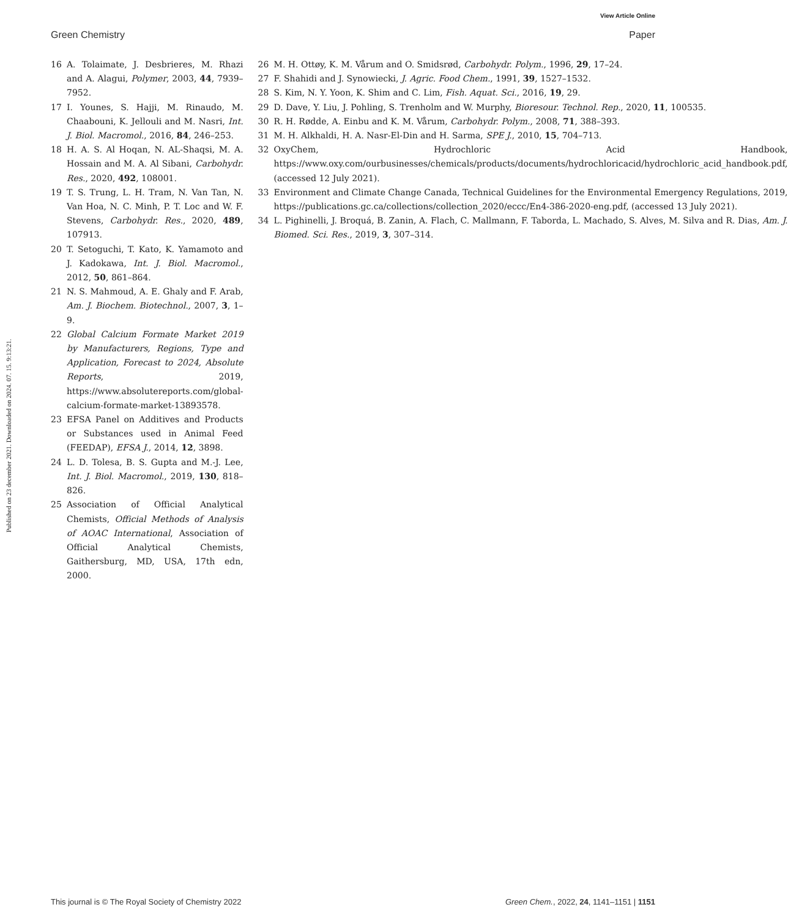View Article Online
Green Chemistry Paper
Published on 23 december 2021. Downloaded on 2024. 07. 15. 9:13:21.
16 A. Tolaimate, J. Desbrieres, M. Rhazi and A. Alagui, Polymer, 2003, 44, 7939–7952.
17 I. Younes, S. Hajji, M. Rinaudo, M. Chaabouni, K. Jellouli and M. Nasri, Int. J. Biol. Macromol., 2016, 84, 246–253.
18 H. A. S. Al Hoqan, N. AL-Shaqsi, M. A. Hossain and M. A. Al Sibani, Carbohydr. Res., 2020, 492, 108001.
19 T. S. Trung, L. H. Tram, N. Van Tan, N. Van Hoa, N. C. Minh, P. T. Loc and W. F. Stevens, Carbohydr. Res., 2020, 489, 107913.
20 T. Setoguchi, T. Kato, K. Yamamoto and J. Kadokawa, Int. J. Biol. Macromol., 2012, 50, 861–864.
21 N. S. Mahmoud, A. E. Ghaly and F. Arab, Am. J. Biochem. Biotechnol., 2007, 3, 1–9.
22 Global Calcium Formate Market 2019 by Manufacturers, Regions, Type and Application, Forecast to 2024, Absolute Reports, 2019, https://www.absolutereports.com/global-calcium-formate-market-13893578.
23 EFSA Panel on Additives and Products or Substances used in Animal Feed (FEEDAP), EFSA J., 2014, 12, 3898.
24 L. D. Tolesa, B. S. Gupta and M.-J. Lee, Int. J. Biol. Macromol., 2019, 130, 818–826.
25 Association of Official Analytical Chemists, Official Methods of Analysis of AOAC International, Association of Official Analytical Chemists, Gaithersburg, MD, USA, 17th edn, 2000.
26 M. H. Ottøy, K. M. Vårum and O. Smidsrød, Carbohydr. Polym., 1996, 29, 17–24.
27 F. Shahidi and J. Synowiecki, J. Agric. Food Chem., 1991, 39, 1527–1532.
28 S. Kim, N. Y. Yoon, K. Shim and C. Lim, Fish. Aquat. Sci., 2016, 19, 29.
29 D. Dave, Y. Liu, J. Pohling, S. Trenholm and W. Murphy, Bioresour. Technol. Rep., 2020, 11, 100535.
30 R. H. Rødde, A. Einbu and K. M. Vårum, Carbohydr. Polym., 2008, 71, 388–393.
31 M. H. Alkhaldi, H. A. Nasr-El-Din and H. Sarma, SPE J., 2010, 15, 704–713.
32 OxyChem, Hydrochloric Acid Handbook, https://www.oxy.com/ourbusinesses/chemicals/products/documents/hydrochloricacid/hydrochloric_acid_handbook.pdf, (accessed 12 July 2021).
33 Environment and Climate Change Canada, Technical Guidelines for the Environmental Emergency Regulations, 2019, https://publications.gc.ca/collections/collection_2020/eccc/En4-386-2020-eng.pdf, (accessed 13 July 2021).
34 L. Pighinelli, J. Broquá, B. Zanin, A. Flach, C. Mallmann, F. Taborda, L. Machado, S. Alves, M. Silva and R. Dias, Am. J. Biomed. Sci. Res., 2019, 3, 307–314.
This journal is © The Royal Society of Chemistry 2022 Green Chem., 2022, 24, 1141–1151 | 1151